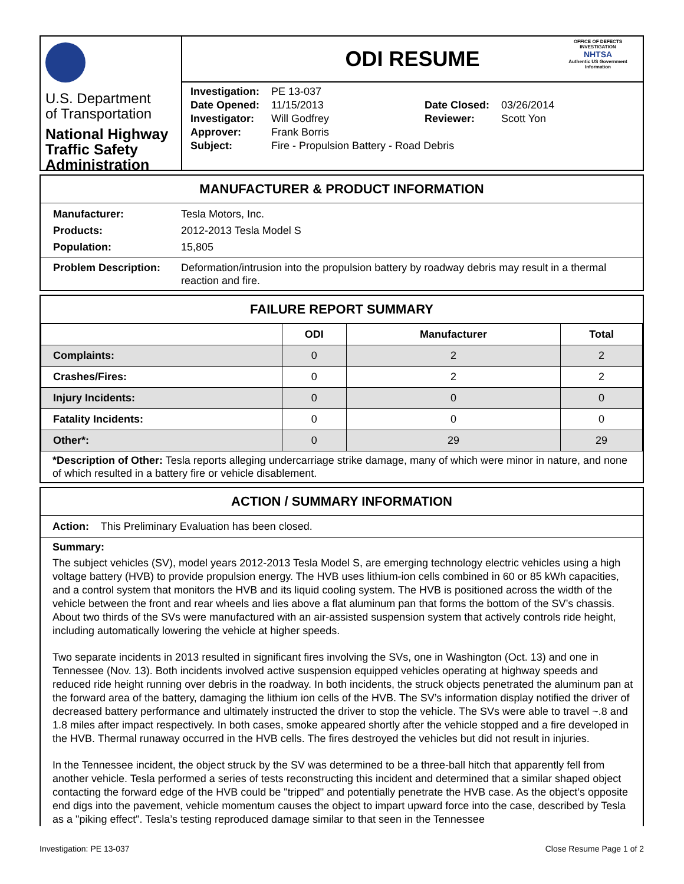U.S. Department
of Transportation
National Highway
Traffic Safety
Administration
ODI RESUME
OFFICE OF DEFECTS INVESTIGATION
NHTSA
Authentic US Government Information
| Investigation: | PE 13-037 | | |
| Date Opened: | 11/15/2013 | Date Closed: | 03/26/2014 |
| Investigator: | Will Godfrey | Reviewer: | Scott Yon |
| Approver: | Frank Borris | | |
| Subject: | Fire - Propulsion Battery - Road Debris | | |
MANUFACTURER & PRODUCT INFORMATION
| Manufacturer: | Tesla Motors, Inc. |
| Products: | 2012-2013 Tesla Model S |
| Population: | 15,805 |
| Problem Description: | Deformation/intrusion into the propulsion battery by roadway debris may result in a thermal reaction and fire. |
FAILURE REPORT SUMMARY
| | ODI | Manufacturer | Total |
| --- | --- | --- | --- |
| Complaints: | 0 | 2 | 2 |
| Crashes/Fires: | 0 | 2 | 2 |
| Injury Incidents: | 0 | 0 | 0 |
| Fatality Incidents: | 0 | 0 | 0 |
| Other*: | 0 | 29 | 29 |
*Description of Other: Tesla reports alleging undercarriage strike damage, many of which were minor in nature, and none of which resulted in a battery fire or vehicle disablement.
ACTION / SUMMARY INFORMATION
Action: This Preliminary Evaluation has been closed.
Summary:
The subject vehicles (SV), model years 2012-2013 Tesla Model S, are emerging technology electric vehicles using a high voltage battery (HVB) to provide propulsion energy. The HVB uses lithium-ion cells combined in 60 or 85 kWh capacities, and a control system that monitors the HVB and its liquid cooling system. The HVB is positioned across the width of the vehicle between the front and rear wheels and lies above a flat aluminum pan that forms the bottom of the SV’s chassis. About two thirds of the SVs were manufactured with an air-assisted suspension system that actively controls ride height, including automatically lowering the vehicle at higher speeds.
Two separate incidents in 2013 resulted in significant fires involving the SVs, one in Washington (Oct. 13) and one in Tennessee (Nov. 13). Both incidents involved active suspension equipped vehicles operating at highway speeds and reduced ride height running over debris in the roadway. In both incidents, the struck objects penetrated the aluminum pan at the forward area of the battery, damaging the lithium ion cells of the HVB. The SV’s information display notified the driver of decreased battery performance and ultimately instructed the driver to stop the vehicle. The SVs were able to travel ~.8 and 1.8 miles after impact respectively. In both cases, smoke appeared shortly after the vehicle stopped and a fire developed in the HVB. Thermal runaway occurred in the HVB cells. The fires destroyed the vehicles but did not result in injuries.
In the Tennessee incident, the object struck by the SV was determined to be a three-ball hitch that apparently fell from another vehicle. Tesla performed a series of tests reconstructing this incident and determined that a similar shaped object contacting the forward edge of the HVB could be "tripped" and potentially penetrate the HVB case. As the object’s opposite end digs into the pavement, vehicle momentum causes the object to impart upward force into the case, described by Tesla as a "piking effect". Tesla’s testing reproduced damage similar to that seen in the Tennessee
Investigation: PE 13-037 Close Resume Page 1 of 2